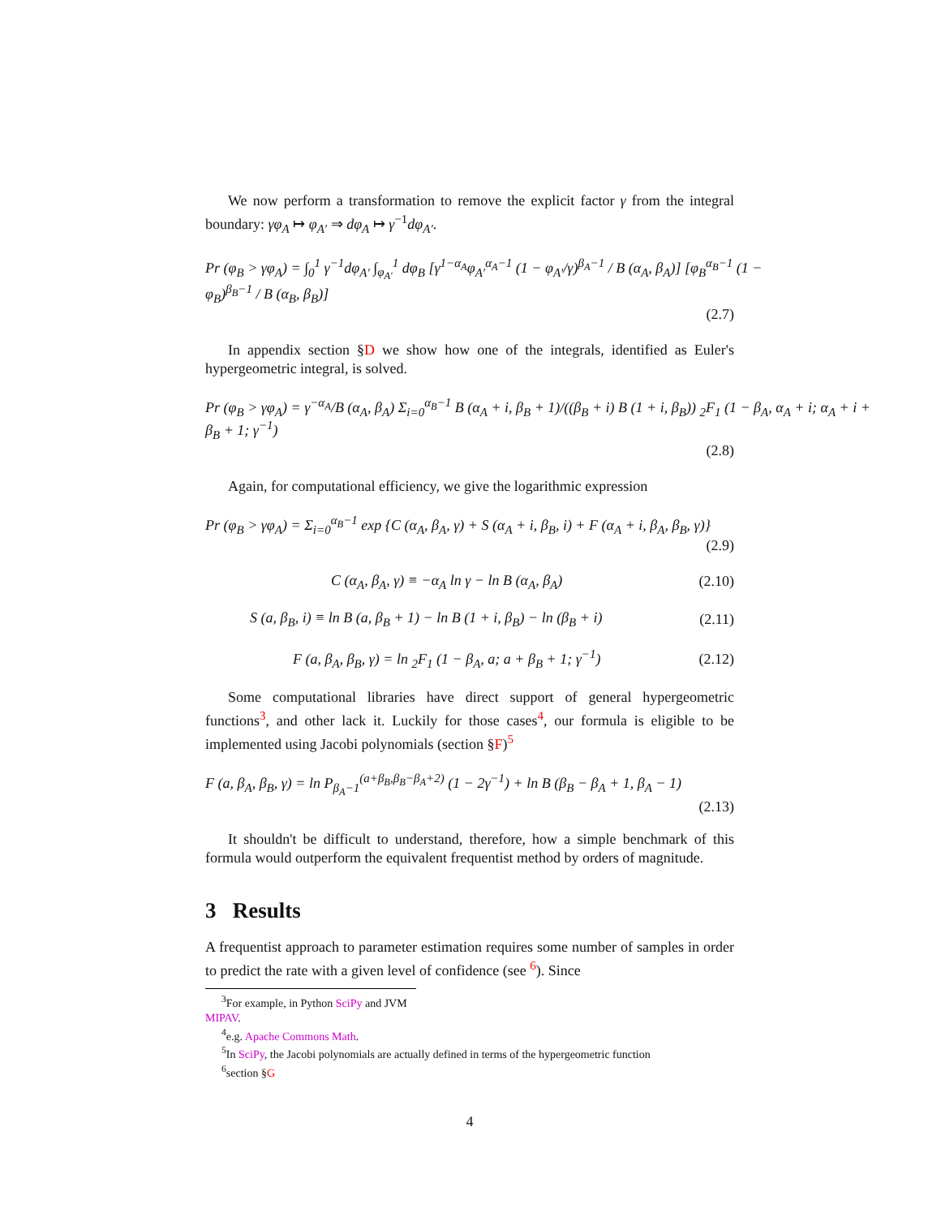We now perform a transformation to remove the explicit factor γ from the integral boundary: γφ<sub>A</sub> ↦ φ<sub>A′</sub> ⇒ dφ<sub>A</sub> ↦ γ<sup>−1</sup>dφ<sub>A′</sub>.
Pr (φ<sub>B</sub> > γφ<sub>A</sub>) = ∫<sub>0</sub><sup>1</sup> γ<sup>−1</sup>dφ<sub>A′</sub> ∫<sub>φ<sub>A′</sub></sub><sup>1</sup> dφ<sub>B</sub> [γ<sup>1−α<sub>A</sub></sup>φ<sub>A′</sub><sup>α<sub>A</sub>−1</sup> (1 − φ<sub>A′</sub>/γ)<sup>β<sub>A</sub>−1</sup> / B (α<sub>A</sub>, β<sub>A</sub>)] [φ<sub>B</sub><sup>α<sub>B</sub>−1</sup> (1 − φ<sub>B</sub>)<sup>β<sub>B</sub>−1</sup> / B (α<sub>B</sub>, β<sub>B</sub>)]
(2.7)
In appendix section §D we show how one of the integrals, identified as Euler's hypergeometric integral, is solved.
Pr (φ<sub>B</sub> > γφ<sub>A</sub>) = γ<sup>−α<sub>A</sub></sup>/B (α<sub>A</sub>, β<sub>A</sub>) Σ<sub>i=0</sub><sup>α<sub>B</sub>−1</sup> B (α<sub>A</sub> + i, β<sub>B</sub> + 1)/((β<sub>B</sub> + i) B (1 + i, β<sub>B</sub>)) <sub>2</sub>F<sub>1</sub> (1 − β<sub>A</sub>, α<sub>A</sub> + i; α<sub>A</sub> + i + β<sub>B</sub> + 1; γ<sup>−1</sup>)
(2.8)
Again, for computational efficiency, we give the logarithmic expression
Pr (φ<sub>B</sub> > γφ<sub>A</sub>) = Σ<sub>i=0</sub><sup>α<sub>B</sub>−1</sup> exp {C (α<sub>A</sub>, β<sub>A</sub>, γ) + S (α<sub>A</sub> + i, β<sub>B</sub>, i) + F (α<sub>A</sub> + i, β<sub>A</sub>, β<sub>B</sub>, γ)}
(2.9)
C (α<sub>A</sub>, β<sub>A</sub>, γ) ≡ −α<sub>A</sub> ln γ − ln B (α<sub>A</sub>, β<sub>A</sub>) (2.10)
S (a, β<sub>B</sub>, i) ≡ ln B (a, β<sub>B</sub> + 1) − ln B (1 + i, β<sub>B</sub>) − ln (β<sub>B</sub> + i) (2.11)
F (a, β<sub>A</sub>, β<sub>B</sub>, γ) = ln <sub>2</sub>F<sub>1</sub> (1 − β<sub>A</sub>, a; a + β<sub>B</sub> + 1; γ<sup>−1</sup>) (2.12)
Some computational libraries have direct support of general hypergeometric functions<sup>3</sup>, and other lack it. Luckily for those cases<sup>4</sup>, our formula is eligible to be implemented using Jacobi polynomials (section §F)<sup>5</sup>
F (a, β<sub>A</sub>, β<sub>B</sub>, γ) = ln P<sub>β<sub>A</sub>−1</sub><sup>(a+β<sub>B</sub>,β<sub>B</sub>−β<sub>A</sub>+2)</sup> (1 − 2γ<sup>−1</sup>) + ln B (β<sub>B</sub> − β<sub>A</sub> + 1, β<sub>A</sub> − 1)
(2.13)
It shouldn't be difficult to understand, therefore, how a simple benchmark of this formula would outperform the equivalent frequentist method by orders of magnitude.
3 Results
A frequentist approach to parameter estimation requires some number of samples in order to predict the rate with a given level of confidence (see <sup>6</sup>). Since
<sup>3</sup> For example, in Python SciPy and JVM MIPAV.
<sup>4</sup> e.g. Apache Commons Math.
<sup>5</sup> In SciPy, the Jacobi polynomials are actually defined in terms of the hypergeometric function
<sup>6</sup> section §G
4